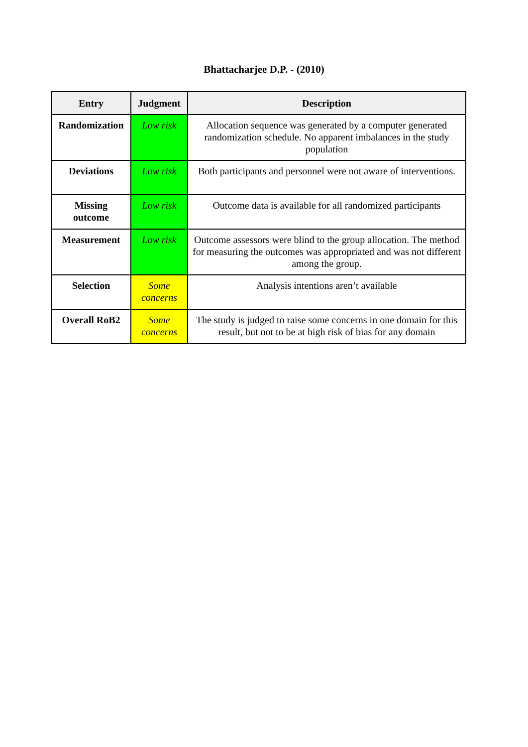Bhattacharjee D.P. - (2010)
| Entry | Judgment | Description |
| --- | --- | --- |
| Randomization | Low risk | Allocation sequence was generated by a computer generated randomization schedule. No apparent imbalances in the study population |
| Deviations | Low risk | Both participants and personnel were not aware of interventions. |
| Missing outcome | Low risk | Outcome data is available for all randomized participants |
| Measurement | Low risk | Outcome assessors were blind to the group allocation. The method for measuring the outcomes was appropriated and was not different among the group. |
| Selection | Some concerns | Analysis intentions aren’t available |
| Overall RoB2 | Some concerns | The study is judged to raise some concerns in one domain for this result, but not to be at high risk of bias for any domain |